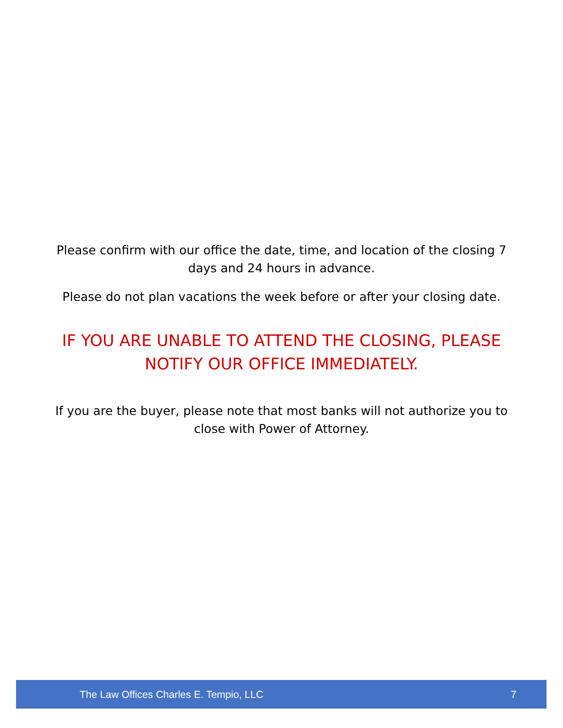Please confirm with our office the date, time, and location of the closing 7 days and 24 hours in advance.
Please do not plan vacations the week before or after your closing date.
IF YOU ARE UNABLE TO ATTEND THE CLOSING, PLEASE NOTIFY OUR OFFICE IMMEDIATELY.
If you are the buyer, please note that most banks will not authorize you to close with Power of Attorney.
The Law Offices Charles E. Tempio, LLC 7